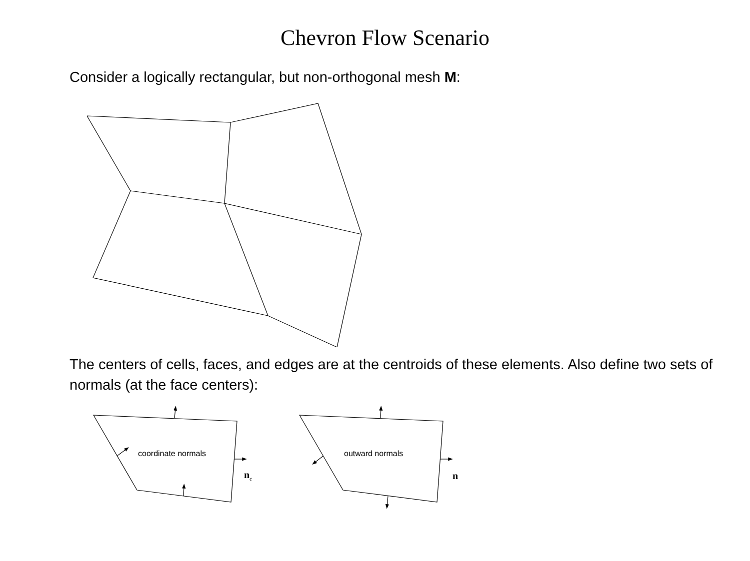Chevron Flow Scenario
Consider a logically rectangular, but non-orthogonal mesh M:
The centers of cells, faces, and edges are at the centroids of these elements. Also define two sets of normals (at the face centers):
coordinate normals outward normals
n<sub>c</sub> n